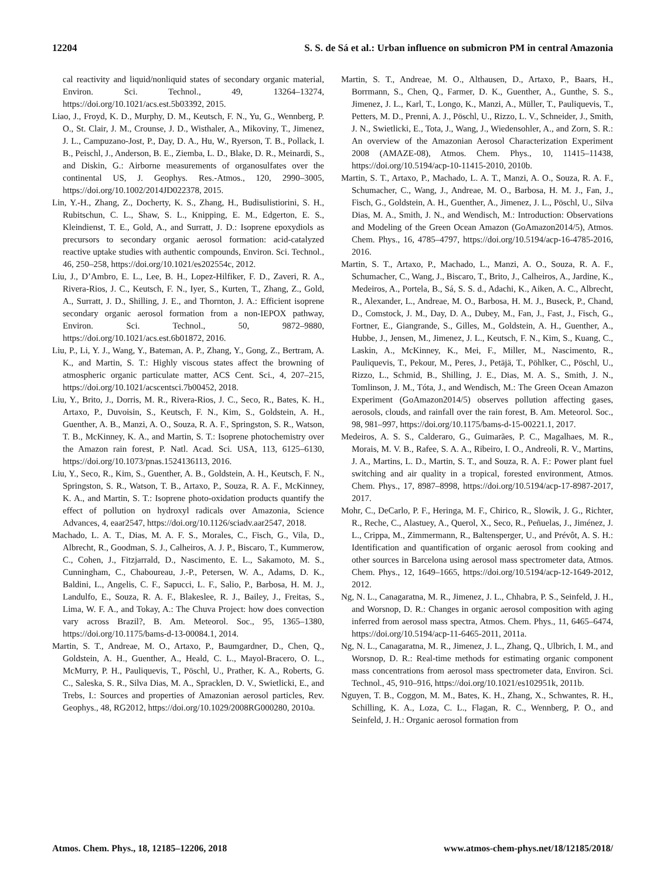12204 S. S. de Sá et al.: Urban influence on submicron PM in central Amazonia
cal reactivity and liquid/nonliquid states of secondary organic material, Environ. Sci. Technol., 49, 13264–13274, https://doi.org/10.1021/acs.est.5b03392, 2015.
Liao, J., Froyd, K. D., Murphy, D. M., Keutsch, F. N., Yu, G., Wennberg, P. O., St. Clair, J. M., Crounse, J. D., Wisthaler, A., Mikoviny, T., Jimenez, J. L., Campuzano-Jost, P., Day, D. A., Hu, W., Ryerson, T. B., Pollack, I. B., Peischl, J., Anderson, B. E., Ziemba, L. D., Blake, D. R., Meinardi, S., and Diskin, G.: Airborne measurements of organosulfates over the continental US, J. Geophys. Res.-Atmos., 120, 2990–3005, https://doi.org/10.1002/2014JD022378, 2015.
Lin, Y.-H., Zhang, Z., Docherty, K. S., Zhang, H., Budisulistiorini, S. H., Rubitschun, C. L., Shaw, S. L., Knipping, E. M., Edgerton, E. S., Kleindienst, T. E., Gold, A., and Surratt, J. D.: Isoprene epoxydiols as precursors to secondary organic aerosol formation: acid-catalyzed reactive uptake studies with authentic compounds, Environ. Sci. Technol., 46, 250–258, https://doi.org/10.1021/es202554c, 2012.
Liu, J., D’Ambro, E. L., Lee, B. H., Lopez-Hilfiker, F. D., Zaveri, R. A., Rivera-Rios, J. C., Keutsch, F. N., Iyer, S., Kurten, T., Zhang, Z., Gold, A., Surratt, J. D., Shilling, J. E., and Thornton, J. A.: Efficient isoprene secondary organic aerosol formation from a non-IEPOX pathway, Environ. Sci. Technol., 50, 9872–9880, https://doi.org/10.1021/acs.est.6b01872, 2016.
Liu, P., Li, Y. J., Wang, Y., Bateman, A. P., Zhang, Y., Gong, Z., Bertram, A. K., and Martin, S. T.: Highly viscous states affect the browning of atmospheric organic particulate matter, ACS Cent. Sci., 4, 207–215, https://doi.org/10.1021/acscentsci.7b00452, 2018.
Liu, Y., Brito, J., Dorris, M. R., Rivera-Rios, J. C., Seco, R., Bates, K. H., Artaxo, P., Duvoisin, S., Keutsch, F. N., Kim, S., Goldstein, A. H., Guenther, A. B., Manzi, A. O., Souza, R. A. F., Springston, S. R., Watson, T. B., McKinney, K. A., and Martin, S. T.: Isoprene photochemistry over the Amazon rain forest, P. Natl. Acad. Sci. USA, 113, 6125–6130, https://doi.org/10.1073/pnas.1524136113, 2016.
Liu, Y., Seco, R., Kim, S., Guenther, A. B., Goldstein, A. H., Keutsch, F. N., Springston, S. R., Watson, T. B., Artaxo, P., Souza, R. A. F., McKinney, K. A., and Martin, S. T.: Isoprene photo-oxidation products quantify the effect of pollution on hydroxyl radicals over Amazonia, Science Advances, 4, eaar2547, https://doi.org/10.1126/sciadv.aar2547, 2018.
Machado, L. A. T., Dias, M. A. F. S., Morales, C., Fisch, G., Vila, D., Albrecht, R., Goodman, S. J., Calheiros, A. J. P., Biscaro, T., Kummerow, C., Cohen, J., Fitzjarrald, D., Nascimento, E. L., Sakamoto, M. S., Cunningham, C., Chaboureau, J.-P., Petersen, W. A., Adams, D. K., Baldini, L., Angelis, C. F., Sapucci, L. F., Salio, P., Barbosa, H. M. J., Landulfo, E., Souza, R. A. F., Blakeslee, R. J., Bailey, J., Freitas, S., Lima, W. F. A., and Tokay, A.: The Chuva Project: how does convection vary across Brazil?, B. Am. Meteorol. Soc., 95, 1365–1380, https://doi.org/10.1175/bams-d-13-00084.1, 2014.
Martin, S. T., Andreae, M. O., Artaxo, P., Baumgardner, D., Chen, Q., Goldstein, A. H., Guenther, A., Heald, C. L., Mayol-Bracero, O. L., McMurry, P. H., Pauliquevis, T., Pöschl, U., Prather, K. A., Roberts, G. C., Saleska, S. R., Silva Dias, M. A., Spracklen, D. V., Swietlicki, E., and Trebs, I.: Sources and properties of Amazonian aerosol particles, Rev. Geophys., 48, RG2012, https://doi.org/10.1029/2008RG000280, 2010a.
Martin, S. T., Andreae, M. O., Althausen, D., Artaxo, P., Baars, H., Borrmann, S., Chen, Q., Farmer, D. K., Guenther, A., Gunthe, S. S., Jimenez, J. L., Karl, T., Longo, K., Manzi, A., Müller, T., Pauliquevis, T., Petters, M. D., Prenni, A. J., Pöschl, U., Rizzo, L. V., Schneider, J., Smith, J. N., Swietlicki, E., Tota, J., Wang, J., Wiedensohler, A., and Zorn, S. R.: An overview of the Amazonian Aerosol Characterization Experiment 2008 (AMAZE-08), Atmos. Chem. Phys., 10, 11415–11438, https://doi.org/10.5194/acp-10-11415-2010, 2010b.
Martin, S. T., Artaxo, P., Machado, L. A. T., Manzi, A. O., Souza, R. A. F., Schumacher, C., Wang, J., Andreae, M. O., Barbosa, H. M. J., Fan, J., Fisch, G., Goldstein, A. H., Guenther, A., Jimenez, J. L., Pöschl, U., Silva Dias, M. A., Smith, J. N., and Wendisch, M.: Introduction: Observations and Modeling of the Green Ocean Amazon (GoAmazon2014/5), Atmos. Chem. Phys., 16, 4785–4797, https://doi.org/10.5194/acp-16-4785-2016, 2016.
Martin, S. T., Artaxo, P., Machado, L., Manzi, A. O., Souza, R. A. F., Schumacher, C., Wang, J., Biscaro, T., Brito, J., Calheiros, A., Jardine, K., Medeiros, A., Portela, B., Sá, S. S. d., Adachi, K., Aiken, A. C., Albrecht, R., Alexander, L., Andreae, M. O., Barbosa, H. M. J., Buseck, P., Chand, D., Comstock, J. M., Day, D. A., Dubey, M., Fan, J., Fast, J., Fisch, G., Fortner, E., Giangrande, S., Gilles, M., Goldstein, A. H., Guenther, A., Hubbe, J., Jensen, M., Jimenez, J. L., Keutsch, F. N., Kim, S., Kuang, C., Laskin, A., McKinney, K., Mei, F., Miller, M., Nascimento, R., Pauliquevis, T., Pekour, M., Peres, J., Petäjä, T., Pöhlker, C., Pöschl, U., Rizzo, L., Schmid, B., Shilling, J. E., Dias, M. A. S., Smith, J. N., Tomlinson, J. M., Tóta, J., and Wendisch, M.: The Green Ocean Amazon Experiment (GoAmazon2014/5) observes pollution affecting gases, aerosols, clouds, and rainfall over the rain forest, B. Am. Meteorol. Soc., 98, 981–997, https://doi.org/10.1175/bams-d-15-00221.1, 2017.
Medeiros, A. S. S., Calderaro, G., Guimarães, P. C., Magalhaes, M. R., Morais, M. V. B., Rafee, S. A. A., Ribeiro, I. O., Andreoli, R. V., Martins, J. A., Martins, L. D., Martin, S. T., and Souza, R. A. F.: Power plant fuel switching and air quality in a tropical, forested environment, Atmos. Chem. Phys., 17, 8987–8998, https://doi.org/10.5194/acp-17-8987-2017, 2017.
Mohr, C., DeCarlo, P. F., Heringa, M. F., Chirico, R., Slowik, J. G., Richter, R., Reche, C., Alastuey, A., Querol, X., Seco, R., Peñuelas, J., Jiménez, J. L., Crippa, M., Zimmermann, R., Baltensperger, U., and Prévôt, A. S. H.: Identification and quantification of organic aerosol from cooking and other sources in Barcelona using aerosol mass spectrometer data, Atmos. Chem. Phys., 12, 1649–1665, https://doi.org/10.5194/acp-12-1649-2012, 2012.
Ng, N. L., Canagaratna, M. R., Jimenez, J. L., Chhabra, P. S., Seinfeld, J. H., and Worsnop, D. R.: Changes in organic aerosol composition with aging inferred from aerosol mass spectra, Atmos. Chem. Phys., 11, 6465–6474, https://doi.org/10.5194/acp-11-6465-2011, 2011a.
Ng, N. L., Canagaratna, M. R., Jimenez, J. L., Zhang, Q., Ulbrich, I. M., and Worsnop, D. R.: Real-time methods for estimating organic component mass concentrations from aerosol mass spectrometer data, Environ. Sci. Technol., 45, 910–916, https://doi.org/10.1021/es102951k, 2011b.
Nguyen, T. B., Coggon, M. M., Bates, K. H., Zhang, X., Schwantes, R. H., Schilling, K. A., Loza, C. L., Flagan, R. C., Wennberg, P. O., and Seinfeld, J. H.: Organic aerosol formation from
Atmos. Chem. Phys., 18, 12185–12206, 2018 www.atmos-chem-phys.net/18/12185/2018/